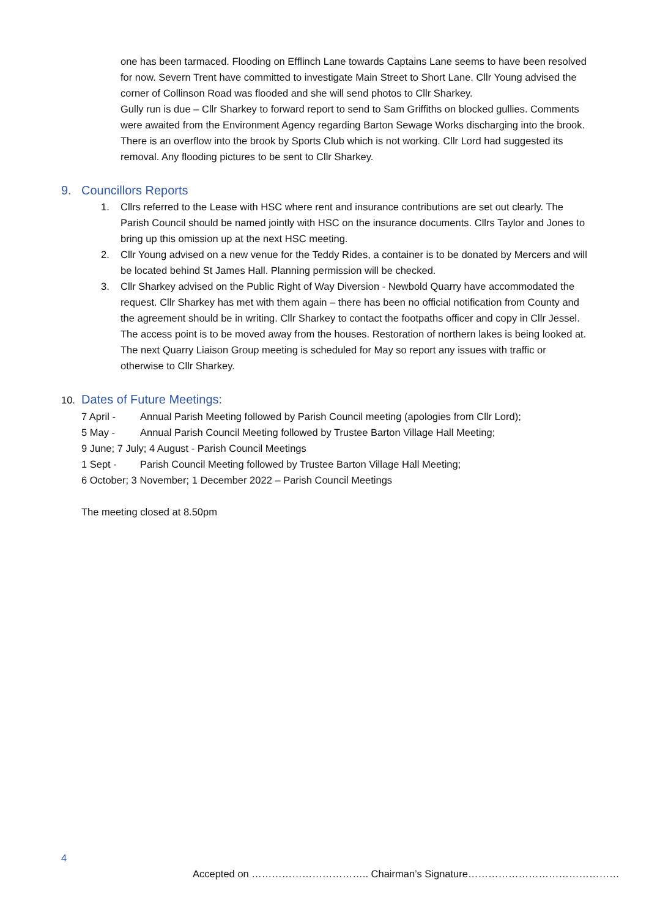one has been tarmaced. Flooding on Efflinch Lane towards Captains Lane seems to have been resolved for now. Severn Trent have committed to investigate Main Street to Short Lane. Cllr Young advised the corner of Collinson Road was flooded and she will send photos to Cllr Sharkey.
Gully run is due – Cllr Sharkey to forward report to send to Sam Griffiths on blocked gullies. Comments were awaited from the Environment Agency regarding Barton Sewage Works discharging into the brook. There is an overflow into the brook by Sports Club which is not working. Cllr Lord had suggested its removal. Any flooding pictures to be sent to Cllr Sharkey.
9. Councillors Reports
1. Cllrs referred to the Lease with HSC where rent and insurance contributions are set out clearly. The Parish Council should be named jointly with HSC on the insurance documents. Cllrs Taylor and Jones to bring up this omission up at the next HSC meeting.
2. Cllr Young advised on a new venue for the Teddy Rides, a container is to be donated by Mercers and will be located behind St James Hall. Planning permission will be checked.
3. Cllr Sharkey advised on the Public Right of Way Diversion - Newbold Quarry have accommodated the request. Cllr Sharkey has met with them again – there has been no official notification from County and the agreement should be in writing. Cllr Sharkey to contact the footpaths officer and copy in Cllr Jessel. The access point is to be moved away from the houses. Restoration of northern lakes is being looked at.
The next Quarry Liaison Group meeting is scheduled for May so report any issues with traffic or otherwise to Cllr Sharkey.
10. Dates of Future Meetings:
7 April - Annual Parish Meeting followed by Parish Council meeting (apologies from Cllr Lord);
5 May - Annual Parish Council Meeting followed by Trustee Barton Village Hall Meeting;
9 June; 7 July; 4 August - Parish Council Meetings
1 Sept - Parish Council Meeting followed by Trustee Barton Village Hall Meeting;
6 October; 3 November; 1 December 2022 – Parish Council Meetings
The meeting closed at 8.50pm
4
Accepted on …………………………….. Chairman’s Signature………………………………………